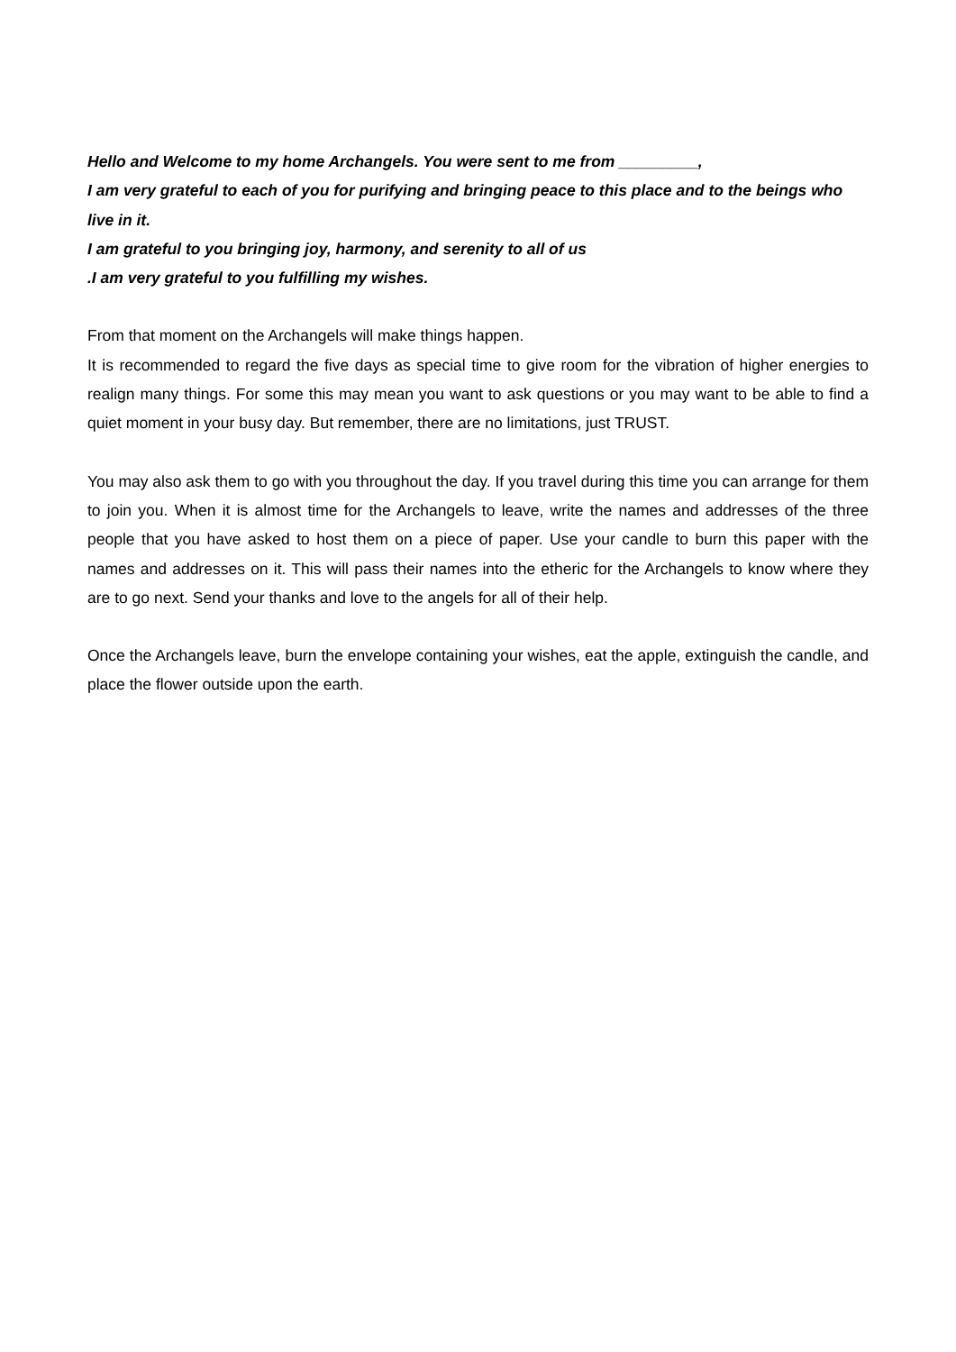Hello and Welcome to my home Archangels. You were sent to me from _________,
I am very grateful to each of you for purifying and bringing peace to this place and to the beings who live in it.
I am grateful to you bringing joy, harmony, and serenity to all of us
.I am very grateful to you fulfilling my wishes.
From that moment on the Archangels will make things happen.
It is recommended to regard the five days as special time to give room for the vibration of higher energies to realign many things. For some this may mean you want to ask questions or you may want to be able to find a quiet moment in your busy day. But remember, there are no limitations, just TRUST.
You may also ask them to go with you throughout the day. If you travel during this time you can arrange for them to join you. When it is almost time for the Archangels to leave, write the names and addresses of the three people that you have asked to host them on a piece of paper. Use your candle to burn this paper with the names and addresses on it. This will pass their names into the etheric for the Archangels to know where they are to go next. Send your thanks and love to the angels for all of their help.
Once the Archangels leave, burn the envelope containing your wishes, eat the apple, extinguish the candle, and place the flower outside upon the earth.